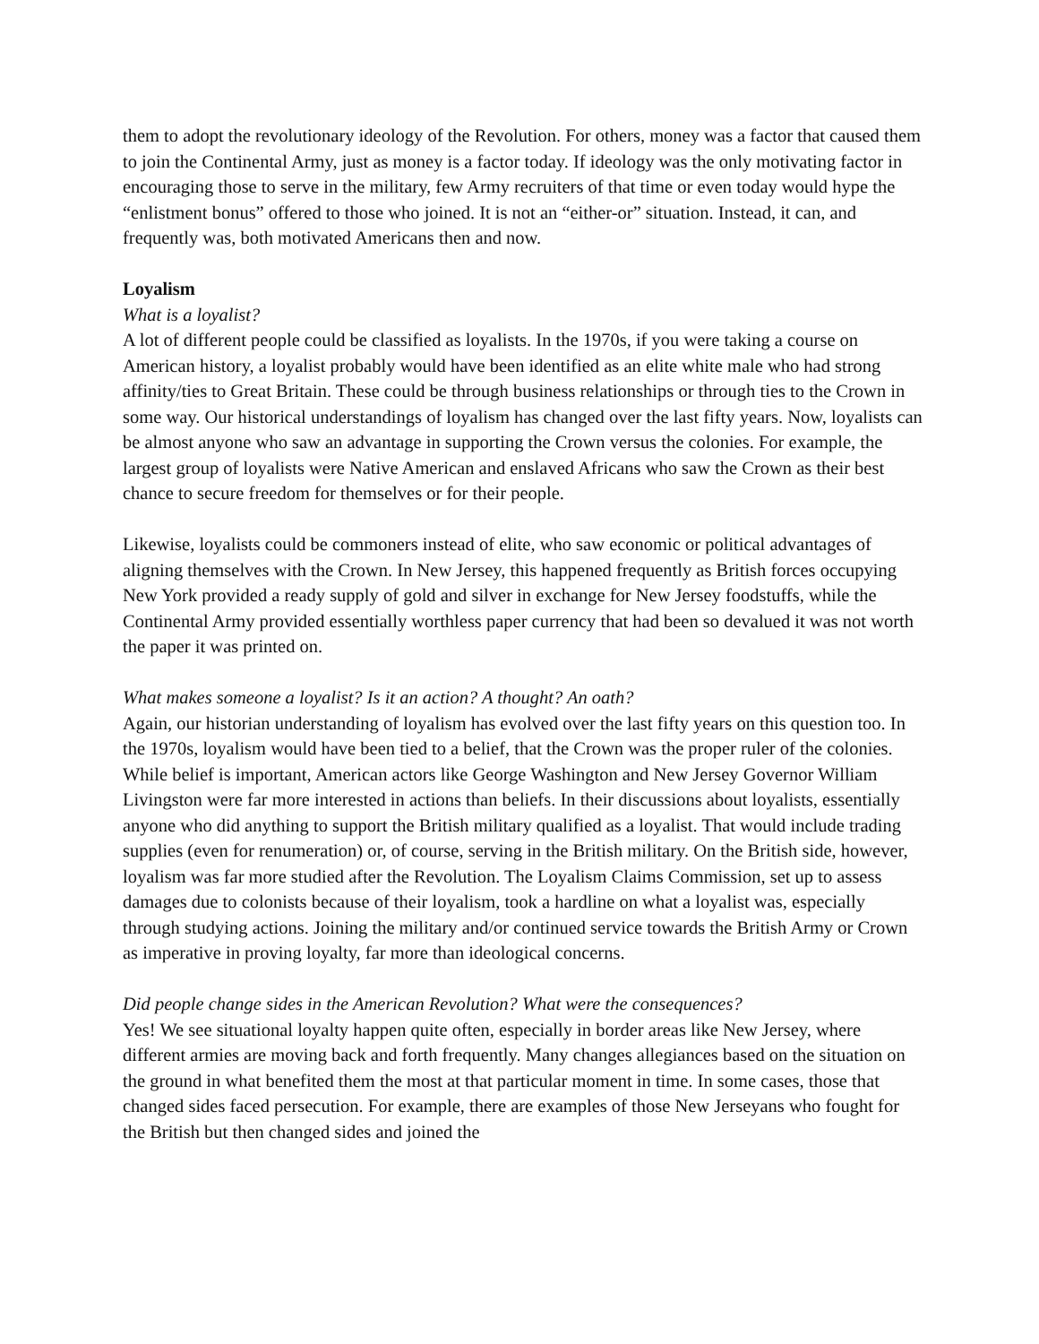them to adopt the revolutionary ideology of the Revolution. For others, money was a factor that caused them to join the Continental Army, just as money is a factor today. If ideology was the only motivating factor in encouraging those to serve in the military, few Army recruiters of that time or even today would hype the “enlistment bonus” offered to those who joined. It is not an “either-or” situation. Instead, it can, and frequently was, both motivated Americans then and now.
Loyalism
What is a loyalist?
A lot of different people could be classified as loyalists. In the 1970s, if you were taking a course on American history, a loyalist probably would have been identified as an elite white male who had strong affinity/ties to Great Britain. These could be through business relationships or through ties to the Crown in some way. Our historical understandings of loyalism has changed over the last fifty years. Now, loyalists can be almost anyone who saw an advantage in supporting the Crown versus the colonies. For example, the largest group of loyalists were Native American and enslaved Africans who saw the Crown as their best chance to secure freedom for themselves or for their people.
Likewise, loyalists could be commoners instead of elite, who saw economic or political advantages of aligning themselves with the Crown. In New Jersey, this happened frequently as British forces occupying New York provided a ready supply of gold and silver in exchange for New Jersey foodstuffs, while the Continental Army provided essentially worthless paper currency that had been so devalued it was not worth the paper it was printed on.
What makes someone a loyalist? Is it an action? A thought? An oath?
Again, our historian understanding of loyalism has evolved over the last fifty years on this question too. In the 1970s, loyalism would have been tied to a belief, that the Crown was the proper ruler of the colonies. While belief is important, American actors like George Washington and New Jersey Governor William Livingston were far more interested in actions than beliefs. In their discussions about loyalists, essentially anyone who did anything to support the British military qualified as a loyalist. That would include trading supplies (even for renumeration) or, of course, serving in the British military. On the British side, however, loyalism was far more studied after the Revolution. The Loyalism Claims Commission, set up to assess damages due to colonists because of their loyalism, took a hardline on what a loyalist was, especially through studying actions. Joining the military and/or continued service towards the British Army or Crown as imperative in proving loyalty, far more than ideological concerns.
Did people change sides in the American Revolution? What were the consequences?
Yes! We see situational loyalty happen quite often, especially in border areas like New Jersey, where different armies are moving back and forth frequently. Many changes allegiances based on the situation on the ground in what benefited them the most at that particular moment in time. In some cases, those that changed sides faced persecution. For example, there are examples of those New Jerseyans who fought for the British but then changed sides and joined the